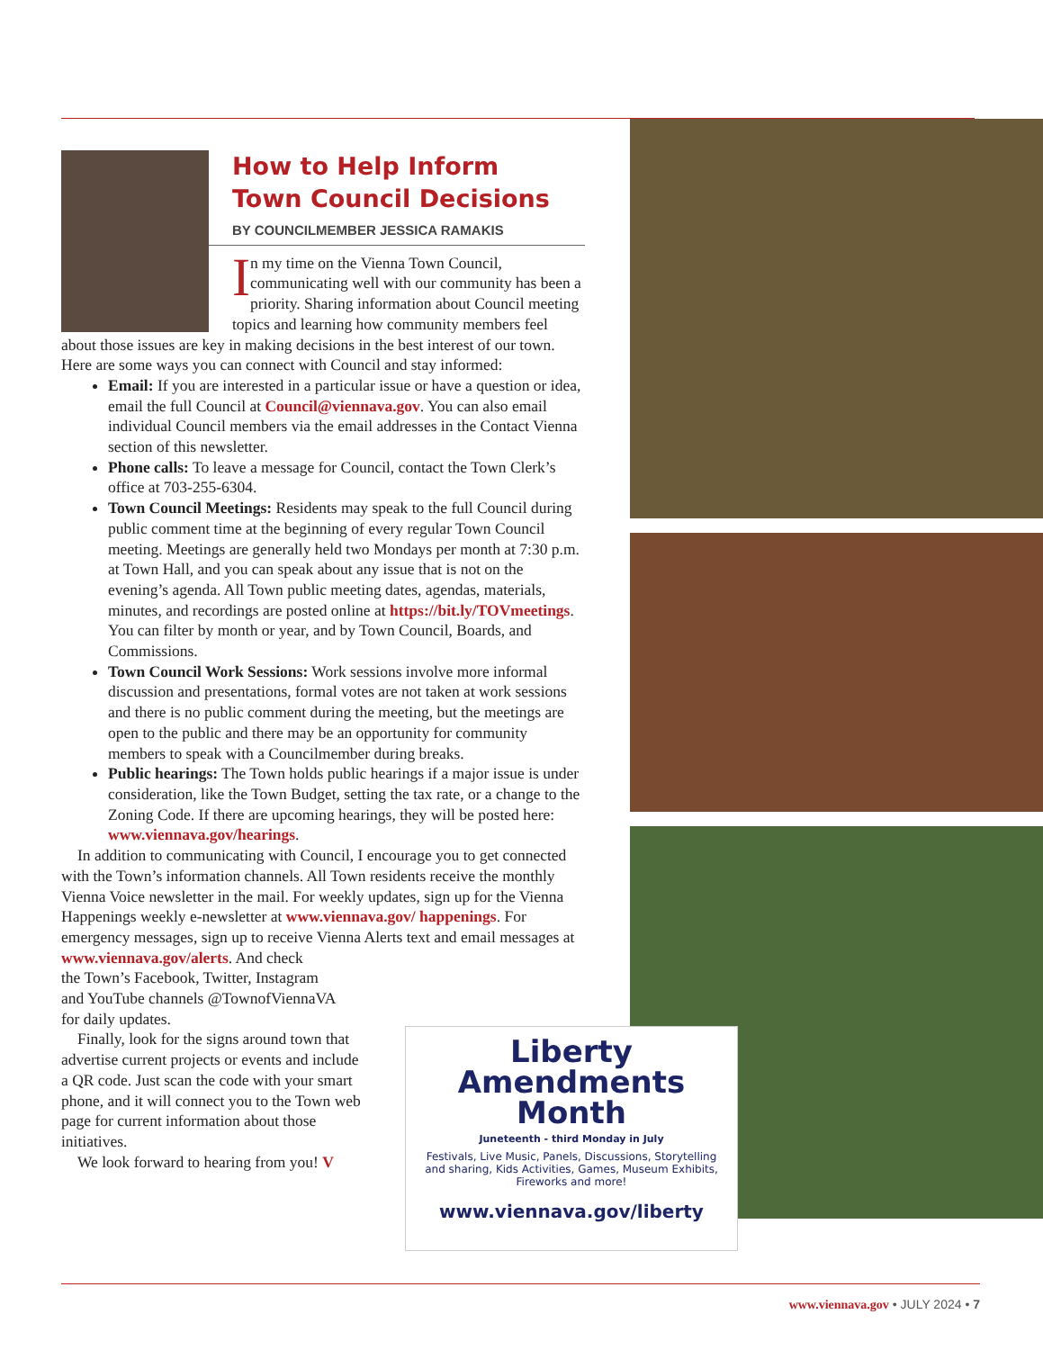How to Help Inform
Town Council Decisions
BY COUNCILMEMBER JESSICA RAMAKIS
In my time on the Vienna Town Council, communicating well with our community has been a priority. Sharing information about Council meeting topics and learning how community members feel about those issues are key in making decisions in the best interest of our town. Here are some ways you can connect with Council and stay informed:
Email: If you are interested in a particular issue or have a question or idea, email the full Council at Council@viennava.gov. You can also email individual Council members via the email addresses in the Contact Vienna section of this newsletter.
Phone calls: To leave a message for Council, contact the Town Clerk’s office at 703-255-6304.
Town Council Meetings: Residents may speak to the full Council during public comment time at the beginning of every regular Town Council meeting. Meetings are generally held two Mondays per month at 7:30 p.m. at Town Hall, and you can speak about any issue that is not on the evening’s agenda. All Town public meeting dates, agendas, materials, minutes, and recordings are posted online at https://bit.ly/TOVmeetings. You can filter by month or year, and by Town Council, Boards, and Commissions.
Town Council Work Sessions: Work sessions involve more informal discussion and presentations, formal votes are not taken at work sessions and there is no public comment during the meeting, but the meetings are open to the public and there may be an opportunity for community members to speak with a Councilmember during breaks.
Public hearings: The Town holds public hearings if a major issue is under consideration, like the Town Budget, setting the tax rate, or a change to the Zoning Code. If there are upcoming hearings, they will be posted here: www.viennava.gov/hearings.
In addition to communicating with Council, I encourage you to get connected with the Town’s information channels. All Town residents receive the monthly Vienna Voice newsletter in the mail. For weekly updates, sign up for the Vienna Happenings weekly e-newsletter at www.viennava.gov/ happenings. For emergency messages, sign up to receive Vienna Alerts text and email messages at www.viennava.gov/alerts. And check
the Town’s Facebook, Twitter, Instagram
and YouTube channels @TownofViennaVA
for daily updates.
Finally, look for the signs around town that advertise current projects or events and include a QR code. Just scan the code with your smart phone, and it will connect you to the Town web page for current information about those initiatives.
We look forward to hearing from you! V
Liberty
Amendments
Month
Juneteenth - third Monday in July
Festivals, Live Music, Panels, Discussions, Storytelling and sharing, Kids Activities, Games, Museum Exhibits, Fireworks and more!
www.viennava.gov/liberty
www.viennava.gov • JULY 2024 • 7